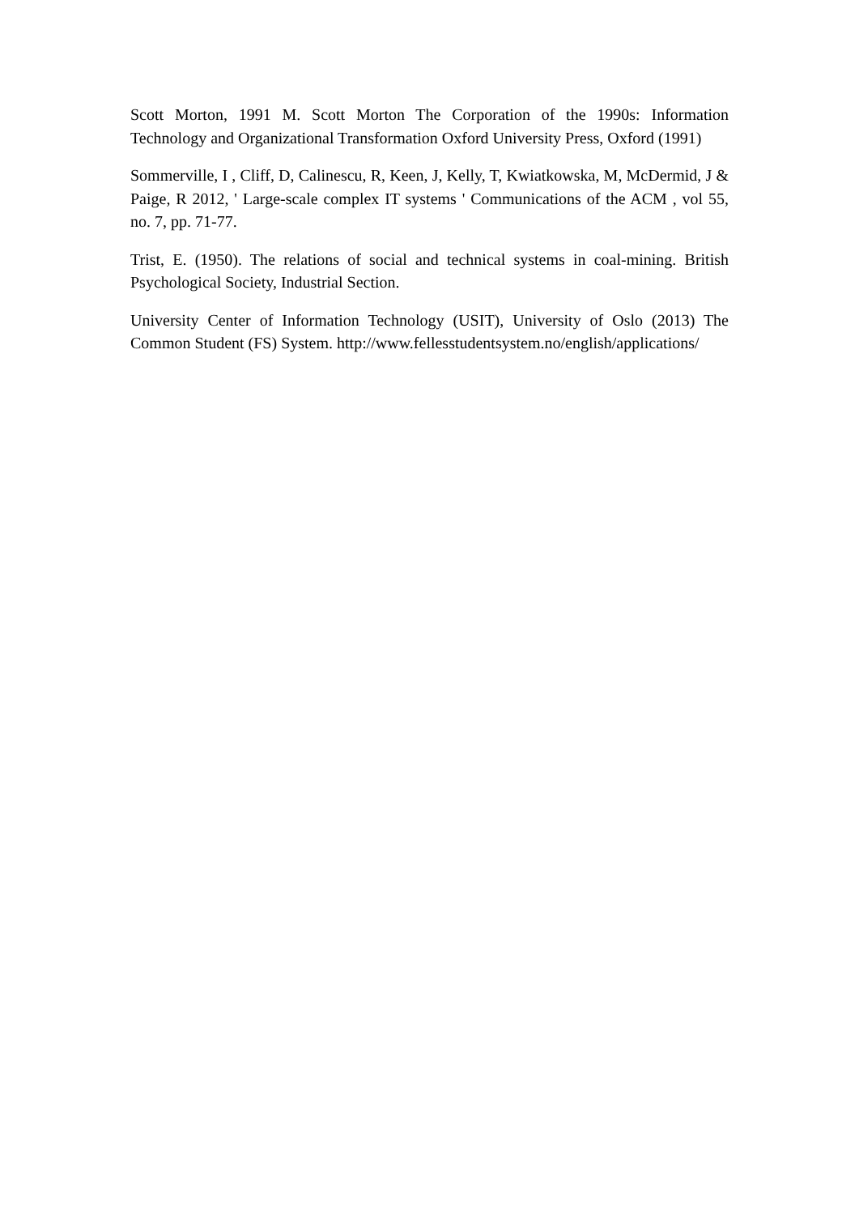Scott Morton, 1991 M. Scott Morton The Corporation of the 1990s: Information Technology and Organizational Transformation Oxford University Press, Oxford (1991)
Sommerville, I , Cliff, D, Calinescu, R, Keen, J, Kelly, T, Kwiatkowska, M, McDermid, J & Paige, R 2012, ' Large-scale complex IT systems ' Communications of the ACM , vol 55, no. 7, pp. 71-77.
Trist, E. (1950). The relations of social and technical systems in coal-mining. British Psychological Society, Industrial Section.
University Center of Information Technology (USIT), University of Oslo (2013) The Common Student (FS) System. http://www.fellesstudentsystem.no/english/applications/